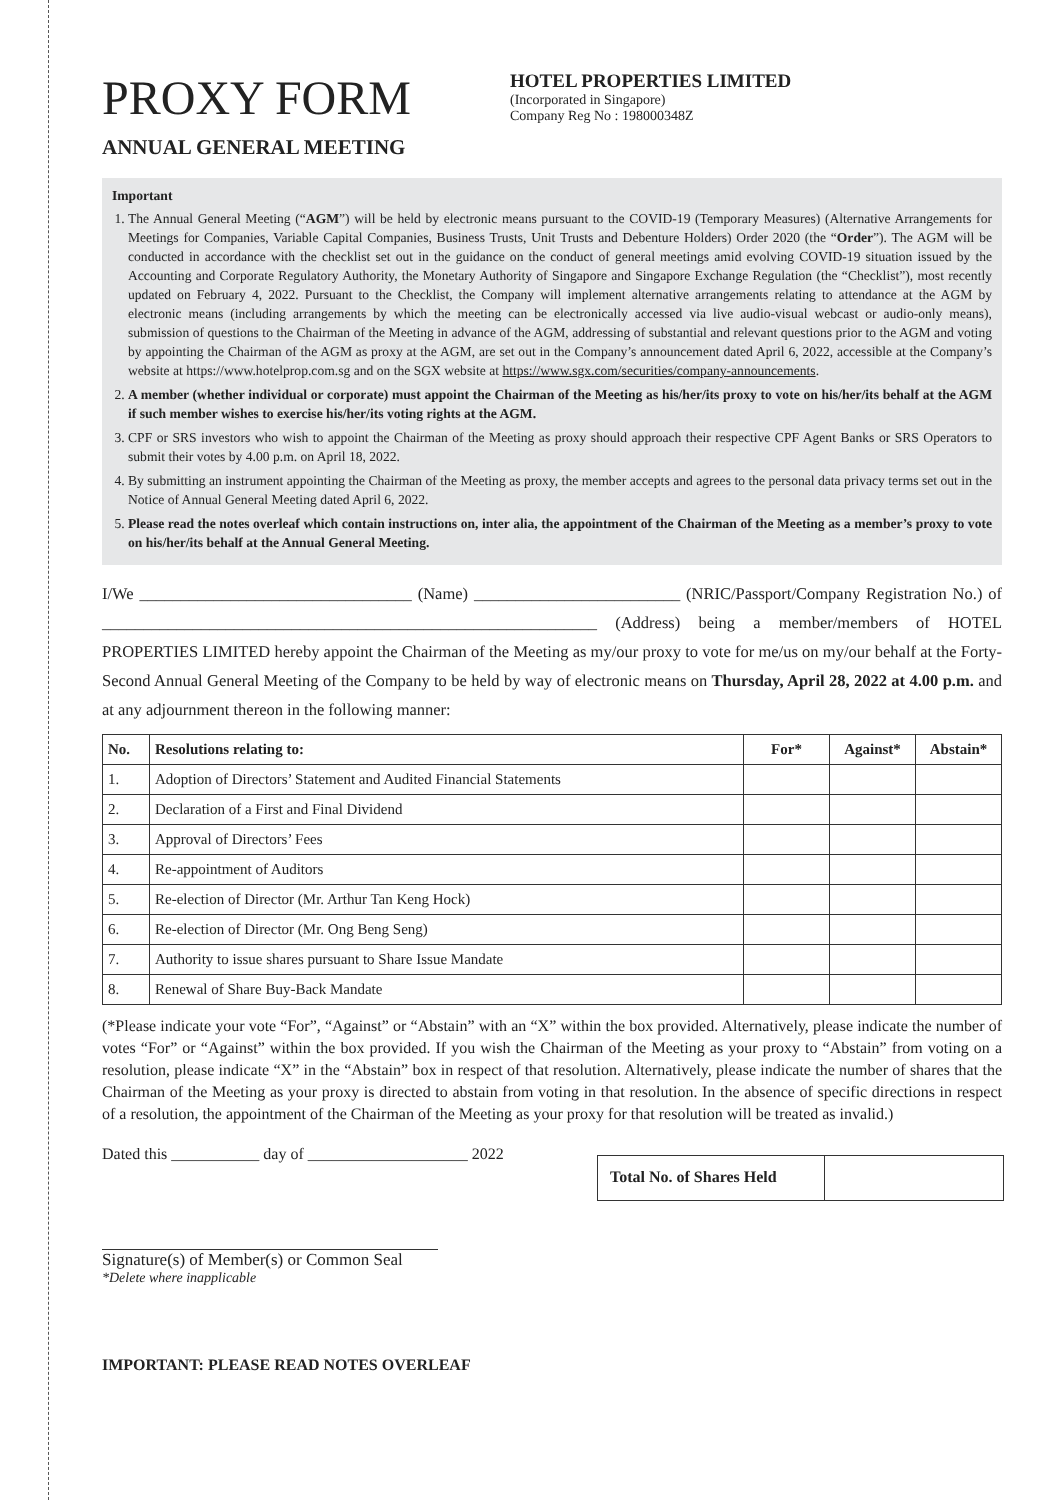PROXY FORM
ANNUAL GENERAL MEETING
HOTEL PROPERTIES LIMITED
(Incorporated in Singapore)
Company Reg No : 198000348Z
Important
1. The Annual General Meeting (“AGM”) will be held by electronic means pursuant to the COVID-19 (Temporary Measures) (Alternative Arrangements for Meetings for Companies, Variable Capital Companies, Business Trusts, Unit Trusts and Debenture Holders) Order 2020 (the “Order”). The AGM will be conducted in accordance with the checklist set out in the guidance on the conduct of general meetings amid evolving COVID-19 situation issued by the Accounting and Corporate Regulatory Authority, the Monetary Authority of Singapore and Singapore Exchange Regulation (the “Checklist”), most recently updated on February 4, 2022. Pursuant to the Checklist, the Company will implement alternative arrangements relating to attendance at the AGM by electronic means (including arrangements by which the meeting can be electronically accessed via live audio-visual webcast or audio-only means), submission of questions to the Chairman of the Meeting in advance of the AGM, addressing of substantial and relevant questions prior to the AGM and voting by appointing the Chairman of the AGM as proxy at the AGM, are set out in the Company’s announcement dated April 6, 2022, accessible at the Company’s website at https://www.hotelprop.com.sg and on the SGX website at https://www.sgx.com/securities/company-announcements.
2. A member (whether individual or corporate) must appoint the Chairman of the Meeting as his/her/its proxy to vote on his/her/its behalf at the AGM if such member wishes to exercise his/her/its voting rights at the AGM.
3. CPF or SRS investors who wish to appoint the Chairman of the Meeting as proxy should approach their respective CPF Agent Banks or SRS Operators to submit their votes by 4.00 p.m. on April 18, 2022.
4. By submitting an instrument appointing the Chairman of the Meeting as proxy, the member accepts and agrees to the personal data privacy terms set out in the Notice of Annual General Meeting dated April 6, 2022.
5. Please read the notes overleaf which contain instructions on, inter alia, the appointment of the Chairman of the Meeting as a member’s proxy to vote on his/her/its behalf at the Annual General Meeting.
I/We _________________________________ (Name) _________________________ (NRIC/Passport/Company Registration No.) of ____________________________________________________________ (Address) being a member/members of HOTEL PROPERTIES LIMITED hereby appoint the Chairman of the Meeting as my/our proxy to vote for me/us on my/our behalf at the Forty-Second Annual General Meeting of the Company to be held by way of electronic means on Thursday, April 28, 2022 at 4.00 p.m. and at any adjournment thereon in the following manner:
| No. | Resolutions relating to: | For* | Against* | Abstain* |
| --- | --- | --- | --- | --- |
| 1. | Adoption of Directors’ Statement and Audited Financial Statements | | | |
| 2. | Declaration of a First and Final Dividend | | | |
| 3. | Approval of Directors’ Fees | | | |
| 4. | Re-appointment of Auditors | | | |
| 5. | Re-election of Director (Mr. Arthur Tan Keng Hock) | | | |
| 6. | Re-election of Director (Mr. Ong Beng Seng) | | | |
| 7. | Authority to issue shares pursuant to Share Issue Mandate | | | |
| 8. | Renewal of Share Buy-Back Mandate | | | |
(*Please indicate your vote “For”, “Against” or “Abstain” with an “X” within the box provided. Alternatively, please indicate the number of votes “For” or “Against” within the box provided. If you wish the Chairman of the Meeting as your proxy to “Abstain” from voting on a resolution, please indicate “X” in the “Abstain” box in respect of that resolution. Alternatively, please indicate the number of shares that the Chairman of the Meeting as your proxy is directed to abstain from voting in that resolution. In the absence of specific directions in respect of a resolution, the appointment of the Chairman of the Meeting as your proxy for that resolution will be treated as invalid.)
Dated this ___________ day of ____________________ 2022
Total No. of Shares Held
Signature(s) of Member(s) or Common Seal
*Delete where inapplicable
IMPORTANT: PLEASE READ NOTES OVERLEAF